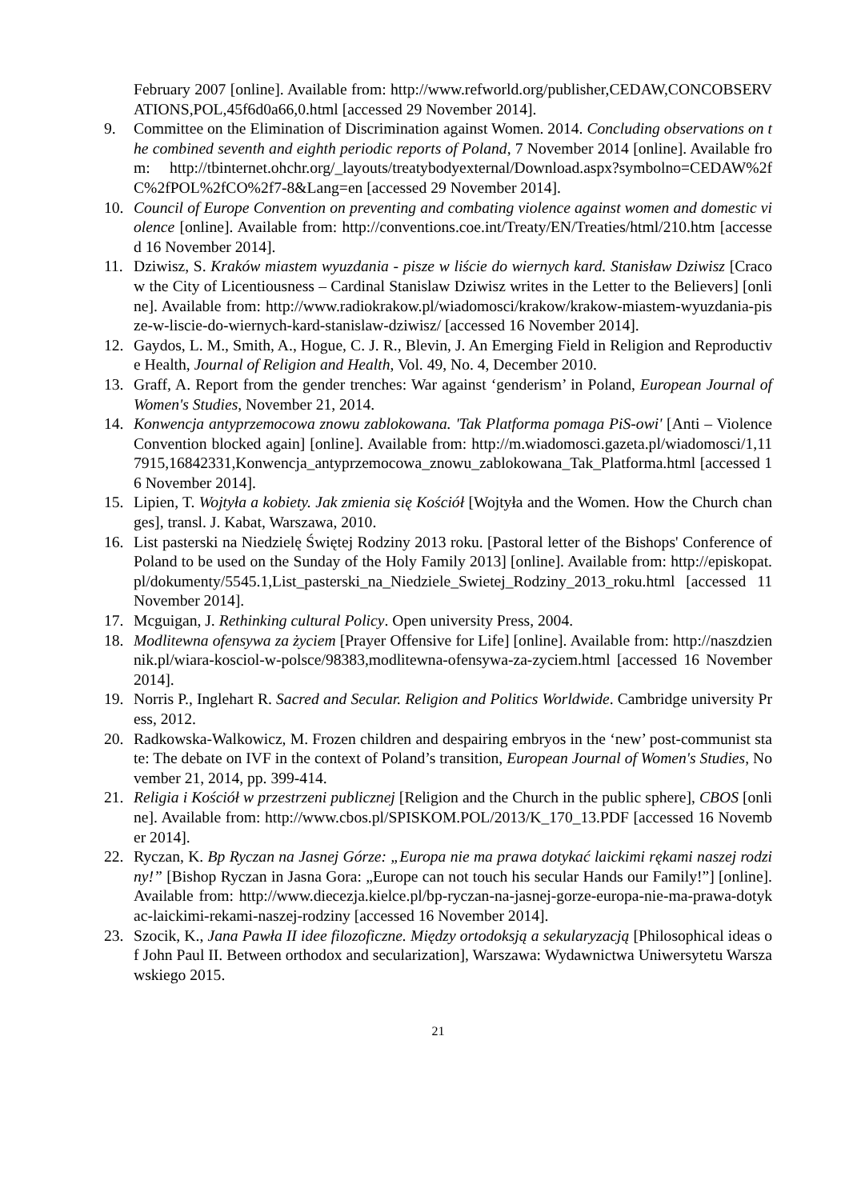February 2007 [online]. Available from: http://www.refworld.org/publisher,CEDAW,CONCOBSERVATIONS,POL,45f6d0a66,0.html [accessed 29 November 2014].
9. Committee on the Elimination of Discrimination against Women. 2014. Concluding observations on the combined seventh and eighth periodic reports of Poland, 7 November 2014 [online]. Available from: http://tbinternet.ohchr.org/_layouts/treatybodyexternal/Download.aspx?symbolno=CEDAW%2fC%2fPOL%2fCO%2f7-8&Lang=en [accessed 29 November 2014].
10. Council of Europe Convention on preventing and combating violence against women and domestic violence [online]. Available from: http://conventions.coe.int/Treaty/EN/Treaties/html/210.htm [accessed 16 November 2014].
11. Dziwisz, S. Kraków miastem wyuzdania - pisze w liście do wiernych kard. Stanisław Dziwisz [Cracow the City of Licentiousness – Cardinal Stanislaw Dziwisz writes in the Letter to the Believers] [online]. Available from: http://www.radiokrakow.pl/wiadomosci/krakow/krakow-miastem-wyuzdania-pisze-w-liscie-do-wiernych-kard-stanislaw-dziwisz/ [accessed 16 November 2014].
12. Gaydos, L. M., Smith, A., Hogue, C. J. R., Blevin, J. An Emerging Field in Religion and Reproductive Health, Journal of Religion and Health, Vol. 49, No. 4, December 2010.
13. Graff, A. Report from the gender trenches: War against ‘genderism’ in Poland, European Journal of Women's Studies, November 21, 2014.
14. Konwencja antyprzemocowa znowu zablokowana. 'Tak Platforma pomaga PiS-owi' [Anti – Violence Convention blocked again] [online]. Available from: http://m.wiadomosci.gazeta.pl/wiadomosci/1,117915,16842331,Konwencja_antyprzemocowa_znowu_zablokowana_Tak_Platforma.html [accessed 16 November 2014].
15. Lipien, T. Wojtyła a kobiety. Jak zmienia się Kościół [Wojtyła and the Women. How the Church changes], transl. J. Kabat, Warszawa, 2010.
16. List pasterski na Niedzielę Świętej Rodziny 2013 roku. [Pastoral letter of the Bishops' Conference of Poland to be used on the Sunday of the Holy Family 2013] [online]. Available from: http://episkopat.pl/dokumenty/5545.1,List_pasterski_na_Niedziele_Swietej_Rodziny_2013_roku.html [accessed 11 November 2014].
17. Mcguigan, J. Rethinking cultural Policy. Open university Press, 2004.
18. Modlitewna ofensywa za życiem [Prayer Offensive for Life] [online]. Available from: http://naszdziennik.pl/wiara-kosciol-w-polsce/98383,modlitewna-ofensywa-za-zyciem.html [accessed 16 November 2014].
19. Norris P., Inglehart R. Sacred and Secular. Religion and Politics Worldwide. Cambridge university Press, 2012.
20. Radkowska-Walkowicz, M. Frozen children and despairing embryos in the ‘new’ post-communist state: The debate on IVF in the context of Poland’s transition, European Journal of Women's Studies, November 21, 2014, pp. 399-414.
21. Religia i Kościół w przestrzeni publicznej [Religion and the Church in the public sphere], CBOS [online]. Available from: http://www.cbos.pl/SPISKOM.POL/2013/K_170_13.PDF [accessed 16 November 2014].
22. Ryczan, K. Bp Ryczan na Jasnej Górze: „Europa nie ma prawa dotykać laickimi rękami naszej rodziny!” [Bishop Ryczan in Jasna Gora: „Europe can not touch his secular Hands our Family!”] [online]. Available from: http://www.diecezja.kielce.pl/bp-ryczan-na-jasnej-gorze-europa-nie-ma-prawa-dotykac-laickimi-rekami-naszej-rodziny [accessed 16 November 2014].
23. Szocik, K., Jana Pawła II idee filozoficzne. Między ortodoksją a sekularyzacją [Philosophical ideas of John Paul II. Between orthodox and secularization], Warszawa: Wydawnictwa Uniwersytetu Warszawskiego 2015.
21